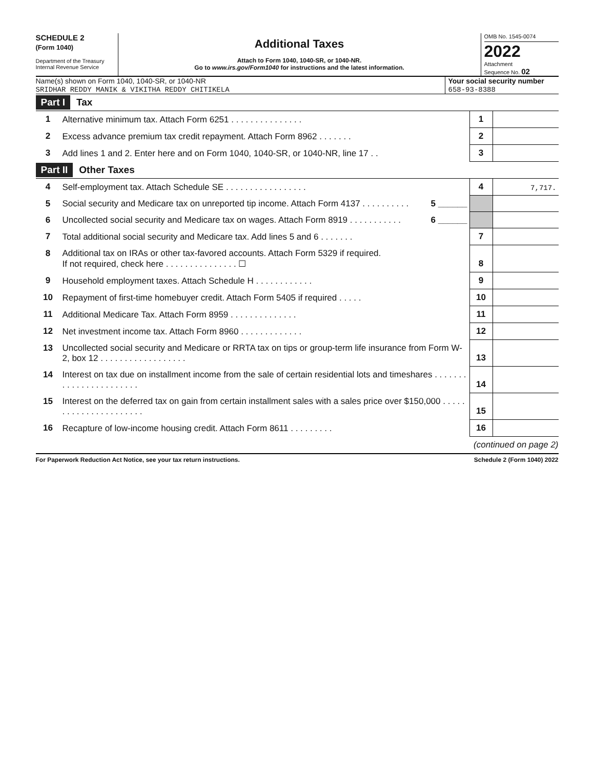SCHEDULE 2
(Form 1040)
Department of the Treasury
Internal Revenue Service
Additional Taxes
Attach to Form 1040, 1040-SR, or 1040-NR.
Go to www.irs.gov/Form1040 for instructions and the latest information.
OMB No. 1545-0074
2022
Attachment
Sequence No. 02
Name(s) shown on Form 1040, 1040-SR, or 1040-NR
SRIDHAR REDDY MANIK & VIKITHA REDDY CHITIKELA
Your social security number
658-93-8388
Part I Tax
| 1 | Alternative minimum tax. Attach Form 6251 . . . . . . . . . . . . . . . | 1 | |
| 2 | Excess advance premium tax credit repayment. Attach Form 8962 . . . . . . . | 2 | |
| 3 | Add lines 1 and 2. Enter here and on Form 1040, 1040-SR, or 1040-NR, line 17 . . | 3 | |
Part II Other Taxes
| 4 | Self-employment tax. Attach Schedule SE . . . . . . . . . . . . . . . . . | 4 | 7,717. |
| 5 | Social security and Medicare tax on unreported tip income. Attach Form 4137 . . . . . . . . . . 5 ______ | | |
| 6 | Uncollected social security and Medicare tax on wages. Attach Form 8919 . . . . . . . . . . . 6 ______ | | |
| 7 | Total additional social security and Medicare tax. Add lines 5 and 6 . . . . . . . | 7 | |
| 8 | Additional tax on IRAs or other tax-favored accounts. Attach Form 5329 if required. If not required, check here . . . . . . . . . . . . . . . ☐ | 8 | |
| 9 | Household employment taxes. Attach Schedule H . . . . . . . . . . . . | 9 | |
| 10 | Repayment of first-time homebuyer credit. Attach Form 5405 if required . . . . . | 10 | |
| 11 | Additional Medicare Tax. Attach Form 8959 . . . . . . . . . . . . . . | 11 | |
| 12 | Net investment income tax. Attach Form 8960 . . . . . . . . . . . . . | 12 | |
| 13 | Uncollected social security and Medicare or RRTA tax on tips or group-term life insurance from Form W-2, box 12 . . . . . . . . . . . . . . . . . . | 13 | |
| 14 | Interest on tax due on installment income from the sale of certain residential lots and timeshares . . . . . . . . . . . . . . . . . . . . . . . | 14 | |
| 15 | Interest on the deferred tax on gain from certain installment sales with a sales price over $150,000 . . . . . . . . . . . . . . . . . . . . . . | 15 | |
| 16 | Recapture of low-income housing credit. Attach Form 8611 . . . . . . . . . | 16 | |
(continued on page 2)
For Paperwork Reduction Act Notice, see your tax return instructions. Schedule 2 (Form 1040) 2022